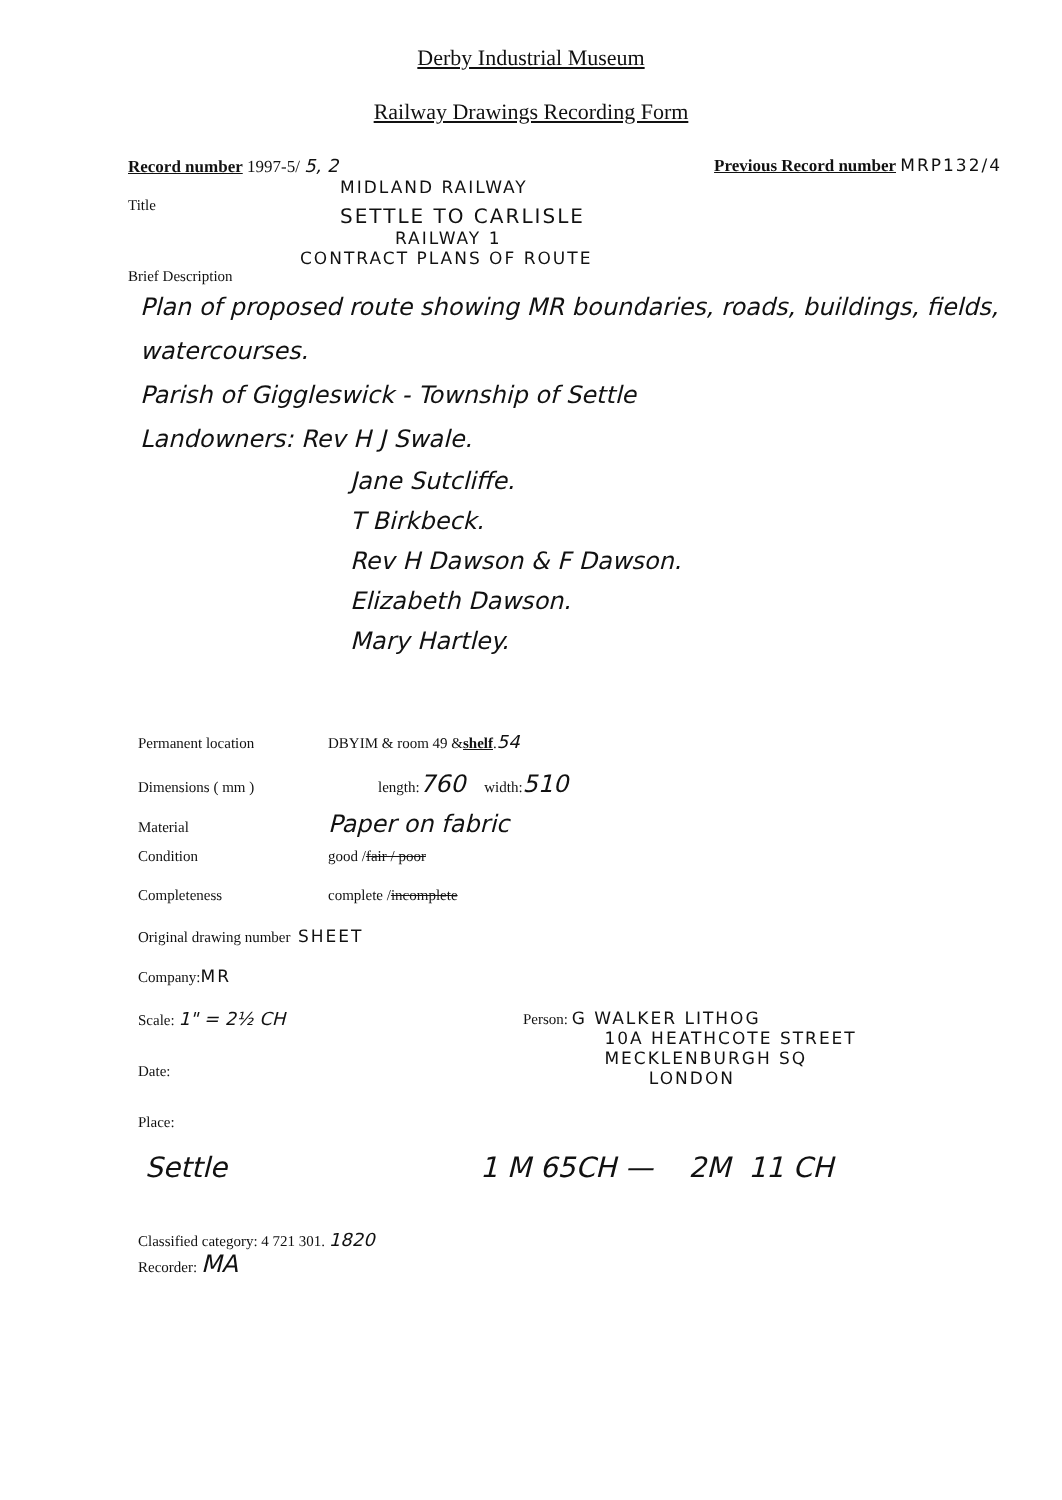Derby Industrial Museum
Railway Drawings Recording Form
Record number 1997-5/ 5, 2 Previous Record number MRP132/4
MIDLAND RAILWAY
Title
SETTLE TO CARLISLE
RAILWAY 1
CONTRACT PLANS OF ROUTE
Brief Description
Plan of proposed route showing MR boundaries, roads, buildings, fields, watercourses.
Parish of Giggleswick - Township of Settle
Landowners: Rev H J Swale.
Jane Sutcliffe.
T Birkbeck.
Rev H Dawson & F Dawson.
Elizabeth Dawson.
Mary Hartley.
Permanent location DBYIM & room 49 & shelf. 54
Dimensions ( mm ) length: 760 width: 510
Material Paper on fabric
Condition good / fair / poor
Completeness complete / incomplete
Original drawing number SHEET
Company: MR
Scale: 1" = 2½ CH
Date:
Place:
Person: G WALKER LITHOG
10A HEATHCOTE STREET
MECKLENBURGH SQ
LONDON
Settle 1 M 65CH — 2M 11 CH
Classified category: 4 721 301. 1820
Recorder: MA